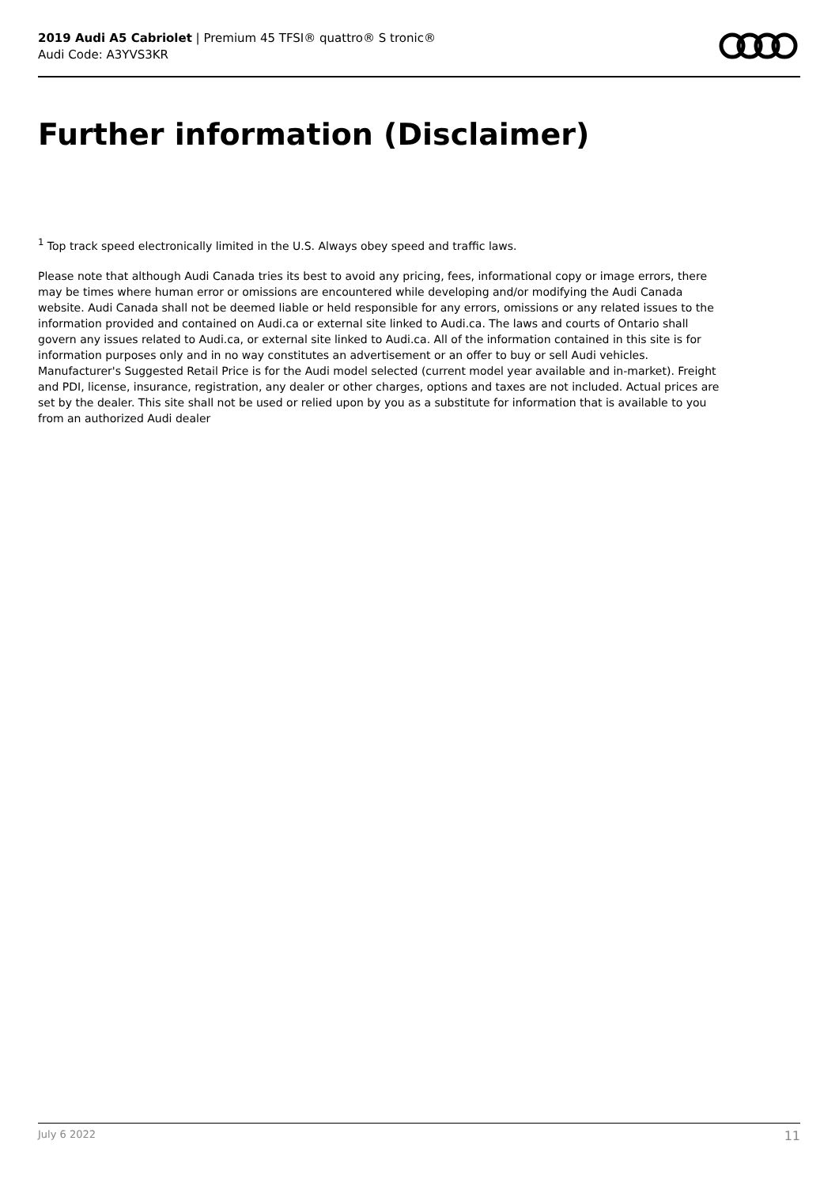2019 Audi A5 Cabriolet | Premium 45 TFSI® quattro® S tronic®
Audi Code: A3YVS3KR
Further information (Disclaimer)
<sup>1</sup> Top track speed electronically limited in the U.S. Always obey speed and traffic laws.
Please note that although Audi Canada tries its best to avoid any pricing, fees, informational copy or image errors, there may be times where human error or omissions are encountered while developing and/or modifying the Audi Canada website. Audi Canada shall not be deemed liable or held responsible for any errors, omissions or any related issues to the information provided and contained on Audi.ca or external site linked to Audi.ca. The laws and courts of Ontario shall govern any issues related to Audi.ca, or external site linked to Audi.ca. All of the information contained in this site is for information purposes only and in no way constitutes an advertisement or an offer to buy or sell Audi vehicles. Manufacturer's Suggested Retail Price is for the Audi model selected (current model year available and in-market). Freight and PDI, license, insurance, registration, any dealer or other charges, options and taxes are not included. Actual prices are set by the dealer. This site shall not be used or relied upon by you as a substitute for information that is available to you from an authorized Audi dealer
July 6 2022 11